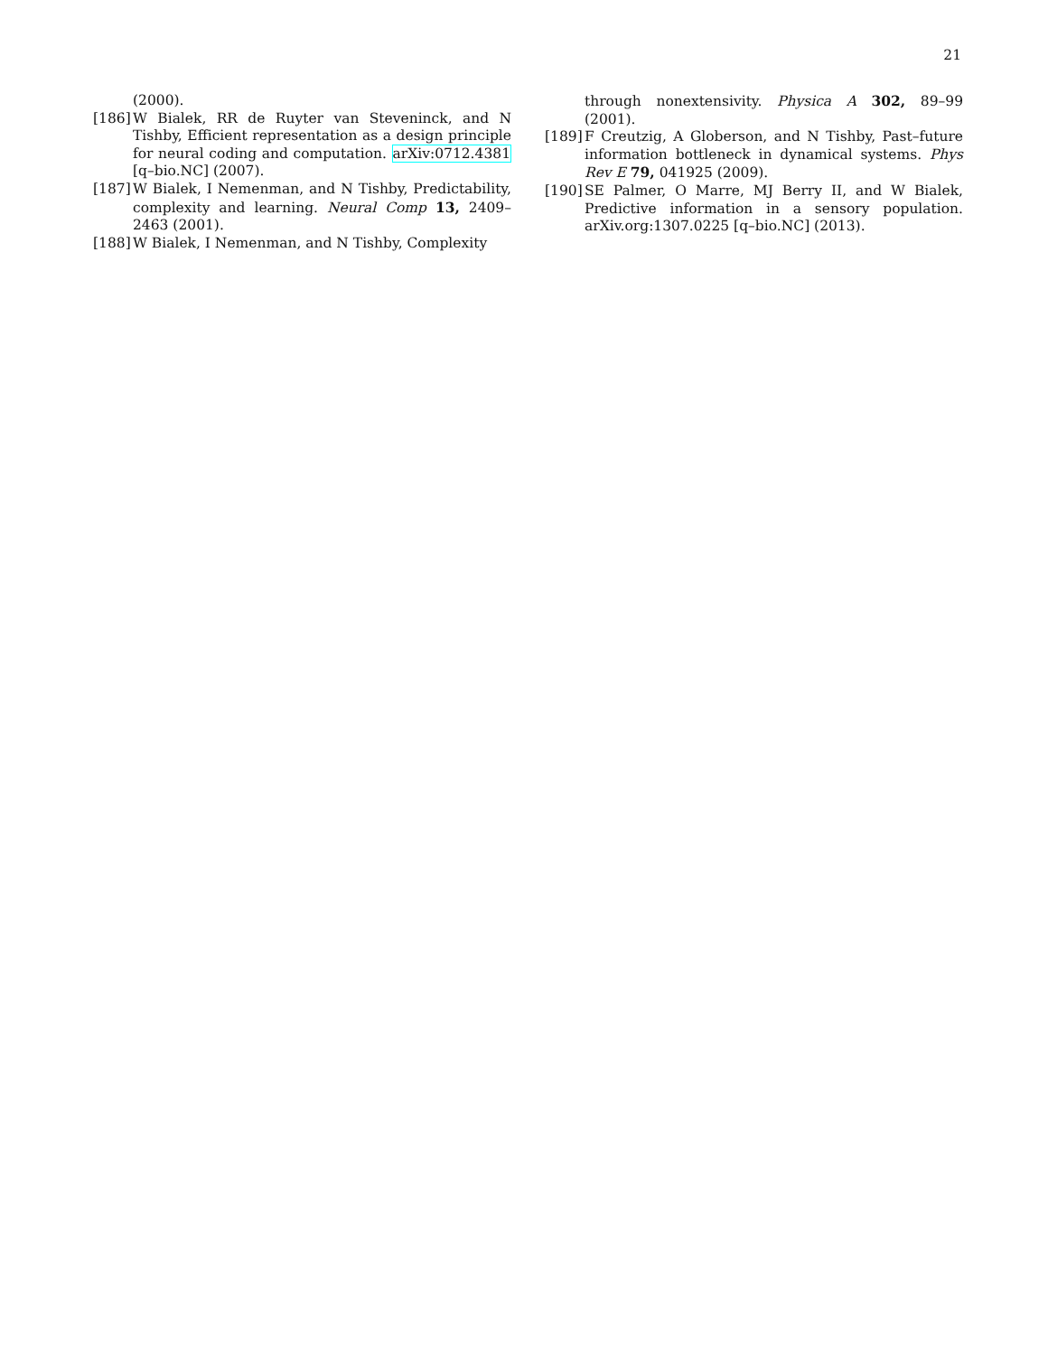21
(2000).
[186] W Bialek, RR de Ruyter van Steveninck, and N Tishby, Efficient representation as a design principle for neural coding and computation. arXiv:0712.4381 [q–bio.NC] (2007).
[187] W Bialek, I Nemenman, and N Tishby, Predictability, complexity and learning. Neural Comp 13, 2409–2463 (2001).
[188] W Bialek, I Nemenman, and N Tishby, Complexity
through nonextensivity. Physica A 302, 89–99 (2001).
[189] F Creutzig, A Globerson, and N Tishby, Past–future information bottleneck in dynamical systems. Phys Rev E 79, 041925 (2009).
[190] SE Palmer, O Marre, MJ Berry II, and W Bialek, Predictive information in a sensory population. arXiv.org:1307.0225 [q–bio.NC] (2013).